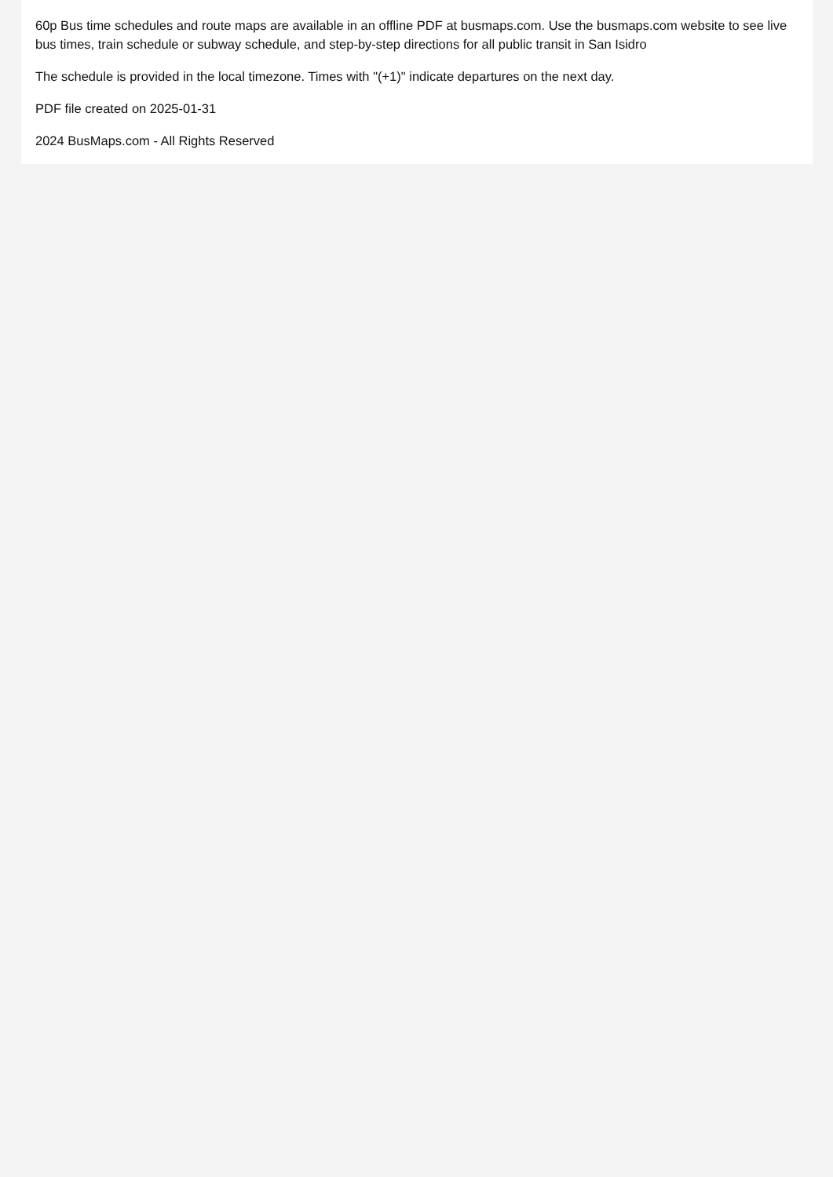60p Bus time schedules and route maps are available in an offline PDF at busmaps.com. Use the busmaps.com website to see live bus times, train schedule or subway schedule, and step-by-step directions for all public transit in San Isidro
The schedule is provided in the local timezone. Times with "(+1)" indicate departures on the next day.
PDF file created on 2025-01-31
2024 BusMaps.com - All Rights Reserved